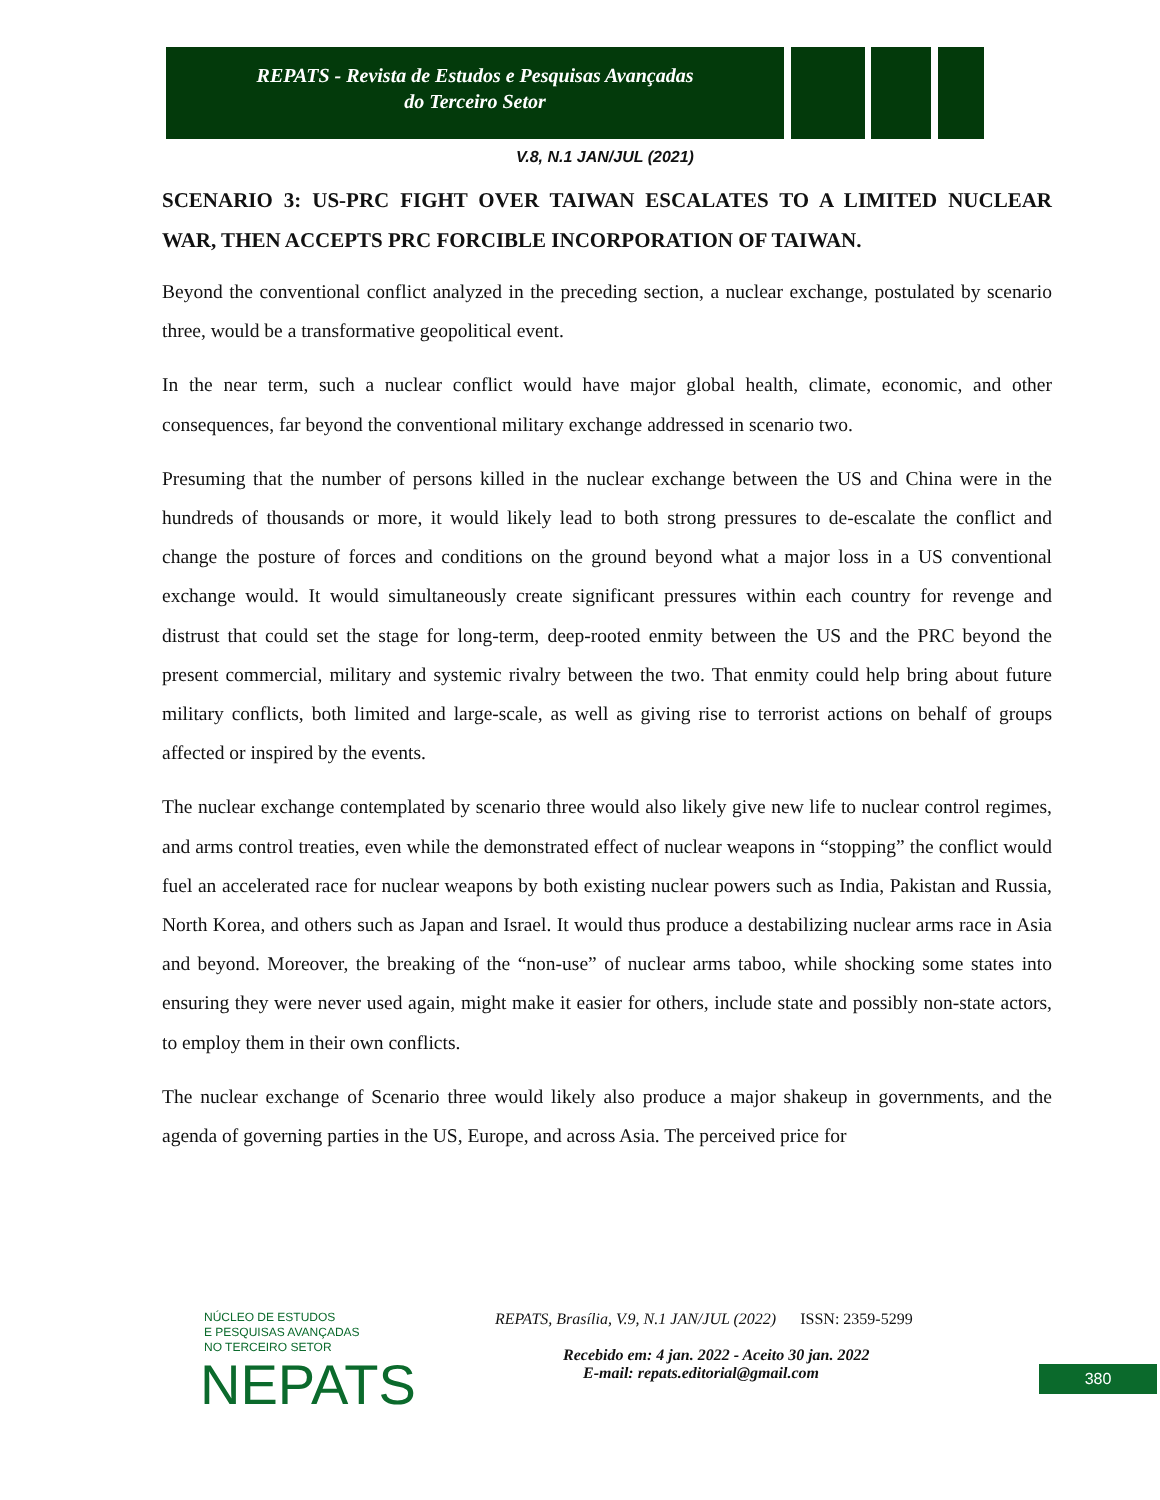REPATS - Revista de Estudos e Pesquisas Avançadas
do Terceiro Setor
V.8, N.1 JAN/JUL (2021)
SCENARIO 3: US-PRC FIGHT OVER TAIWAN ESCALATES TO A LIMITED NUCLEAR WAR, THEN ACCEPTS PRC FORCIBLE INCORPORATION OF TAIWAN.
Beyond the conventional conflict analyzed in the preceding section, a nuclear exchange, postulated by scenario three, would be a transformative geopolitical event.
In the near term, such a nuclear conflict would have major global health, climate, economic, and other consequences, far beyond the conventional military exchange addressed in scenario two.
Presuming that the number of persons killed in the nuclear exchange between the US and China were in the hundreds of thousands or more, it would likely lead to both strong pressures to de-escalate the conflict and change the posture of forces and conditions on the ground beyond what a major loss in a US conventional exchange would. It would simultaneously create significant pressures within each country for revenge and distrust that could set the stage for long-term, deep-rooted enmity between the US and the PRC beyond the present commercial, military and systemic rivalry between the two. That enmity could help bring about future military conflicts, both limited and large-scale, as well as giving rise to terrorist actions on behalf of groups affected or inspired by the events.
The nuclear exchange contemplated by scenario three would also likely give new life to nuclear control regimes, and arms control treaties, even while the demonstrated effect of nuclear weapons in “stopping” the conflict would fuel an accelerated race for nuclear weapons by both existing nuclear powers such as India, Pakistan and Russia, North Korea, and others such as Japan and Israel. It would thus produce a destabilizing nuclear arms race in Asia and beyond. Moreover, the breaking of the “non-use” of nuclear arms taboo, while shocking some states into ensuring they were never used again, might make it easier for others, include state and possibly non-state actors, to employ them in their own conflicts.
The nuclear exchange of Scenario three would likely also produce a major shakeup in governments, and the agenda of governing parties in the US, Europe, and across Asia. The perceived price for
NÚCLEO DE ESTUDOS
E PESQUISAS AVANÇADAS
NO TERCEIRO SETOR
NEPATS
REPATS, Brasília, V.9, N.1 JAN/JUL (2022) ISSN: 2359-5299
Recebido em: 4 jan. 2022 - Aceito 30 jan. 2022
E-mail: repats.editorial@gmail.com
380